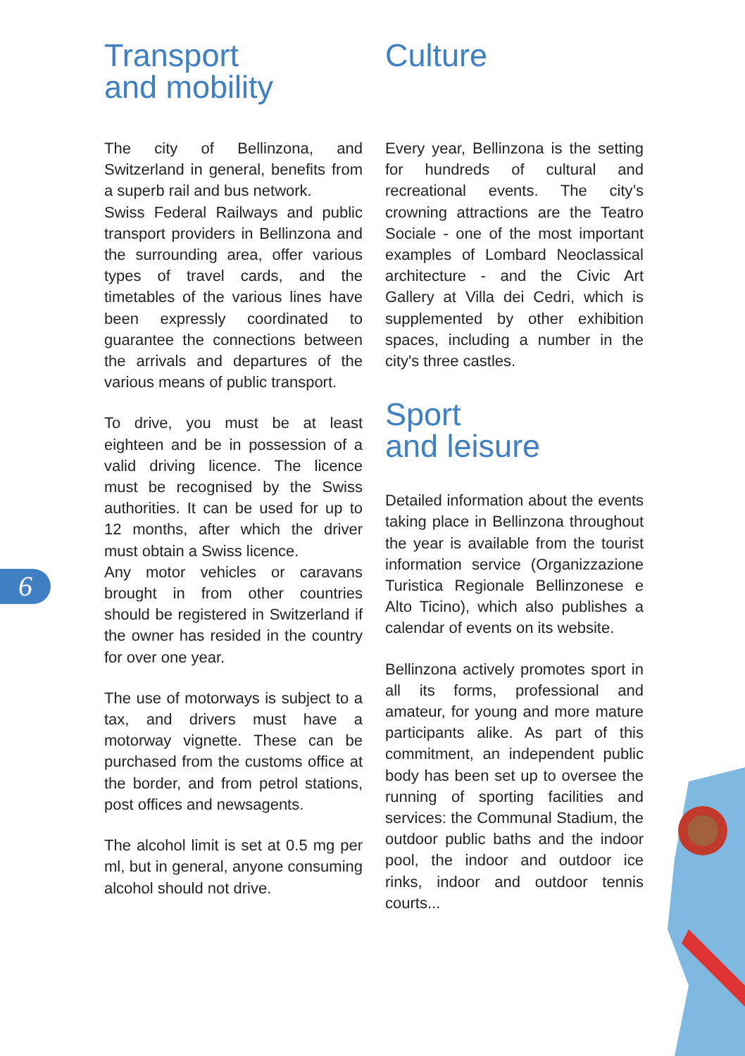6
Transport
and mobility
The city of Bellinzona, and Switzerland in general, benefits from a superb rail and bus network.
Swiss Federal Railways and public transport providers in Bellinzona and the surrounding area, offer various types of travel cards, and the timetables of the various lines have been expressly coordinated to guarantee the connections between the arrivals and departures of the various means of public transport.
To drive, you must be at least eighteen and be in possession of a valid driving licence. The licence must be recognised by the Swiss authorities. It can be used for up to 12 months, after which the driver must obtain a Swiss licence.
Any motor vehicles or caravans brought in from other countries should be registered in Switzerland if the owner has resided in the country for over one year.
The use of motorways is subject to a tax, and drivers must have a motorway vignette. These can be purchased from the customs office at the border, and from petrol stations, post offices and newsagents.
The alcohol limit is set at 0.5 mg per ml, but in general, anyone consuming alcohol should not drive.
Culture
Every year, Bellinzona is the setting for hundreds of cultural and recreational events. The city’s crowning attractions are the Teatro Sociale - one of the most important examples of Lombard Neoclassical architecture - and the Civic Art Gallery at Villa dei Cedri, which is supplemented by other exhibition spaces, including a number in the city's three castles.
Sport
and leisure
Detailed information about the events taking place in Bellinzona throughout the year is available from the tourist information service (Organizzazione Turistica Regionale Bellinzonese e Alto Ticino), which also publishes a calendar of events on its website.
Bellinzona actively promotes sport in all its forms, professional and amateur, for young and more mature participants alike. As part of this commitment, an independent public body has been set up to oversee the running of sporting facilities and services: the Communal Stadium, the outdoor public baths and the indoor pool, the indoor and outdoor ice rinks, indoor and outdoor tennis courts...